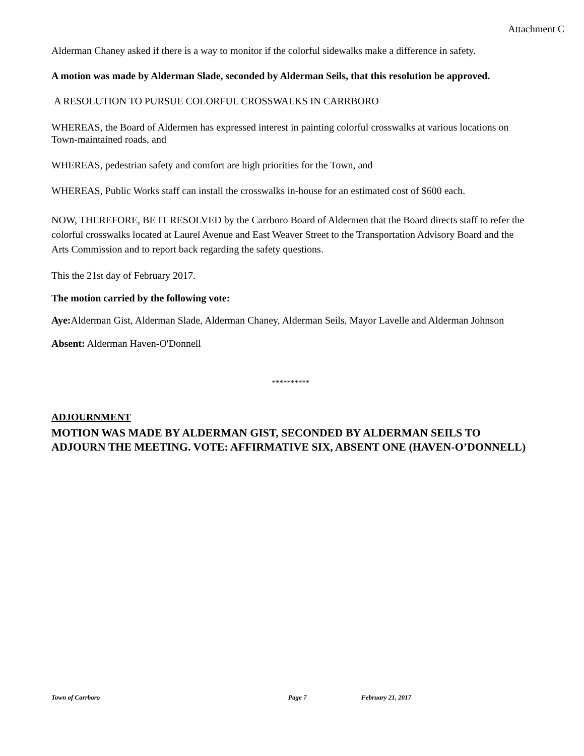Attachment C
Alderman Chaney asked if there is a way to monitor if the colorful sidewalks make a difference in safety.
A motion was made by Alderman Slade, seconded by Alderman Seils, that this resolution be approved.
A RESOLUTION TO PURSUE COLORFUL CROSSWALKS IN CARRBORO
WHEREAS, the Board of Aldermen has expressed interest in painting colorful crosswalks at various locations on Town-maintained roads, and
WHEREAS, pedestrian safety and comfort are high priorities for the Town, and
WHEREAS, Public Works staff can install the crosswalks in-house for an estimated cost of $600 each.
NOW, THEREFORE, BE IT RESOLVED by the Carrboro Board of Aldermen that the Board directs staff to refer the colorful crosswalks located at Laurel Avenue and East Weaver Street to the Transportation Advisory Board and the Arts Commission and to report back regarding the safety questions.
This the 21st day of February 2017.
The motion carried by the following vote:
Aye: Alderman Gist, Alderman Slade, Alderman Chaney, Alderman Seils, Mayor Lavelle and Alderman Johnson
Absent: Alderman Haven-O'Donnell
**********
ADJOURNMENT
MOTION WAS MADE BY ALDERMAN GIST, SECONDED BY ALDERMAN SEILS TO ADJOURN THE MEETING. VOTE: AFFIRMATIVE SIX, ABSENT ONE (HAVEN-O’DONNELL)
Town of Carrboro Page 7 February 21, 2017